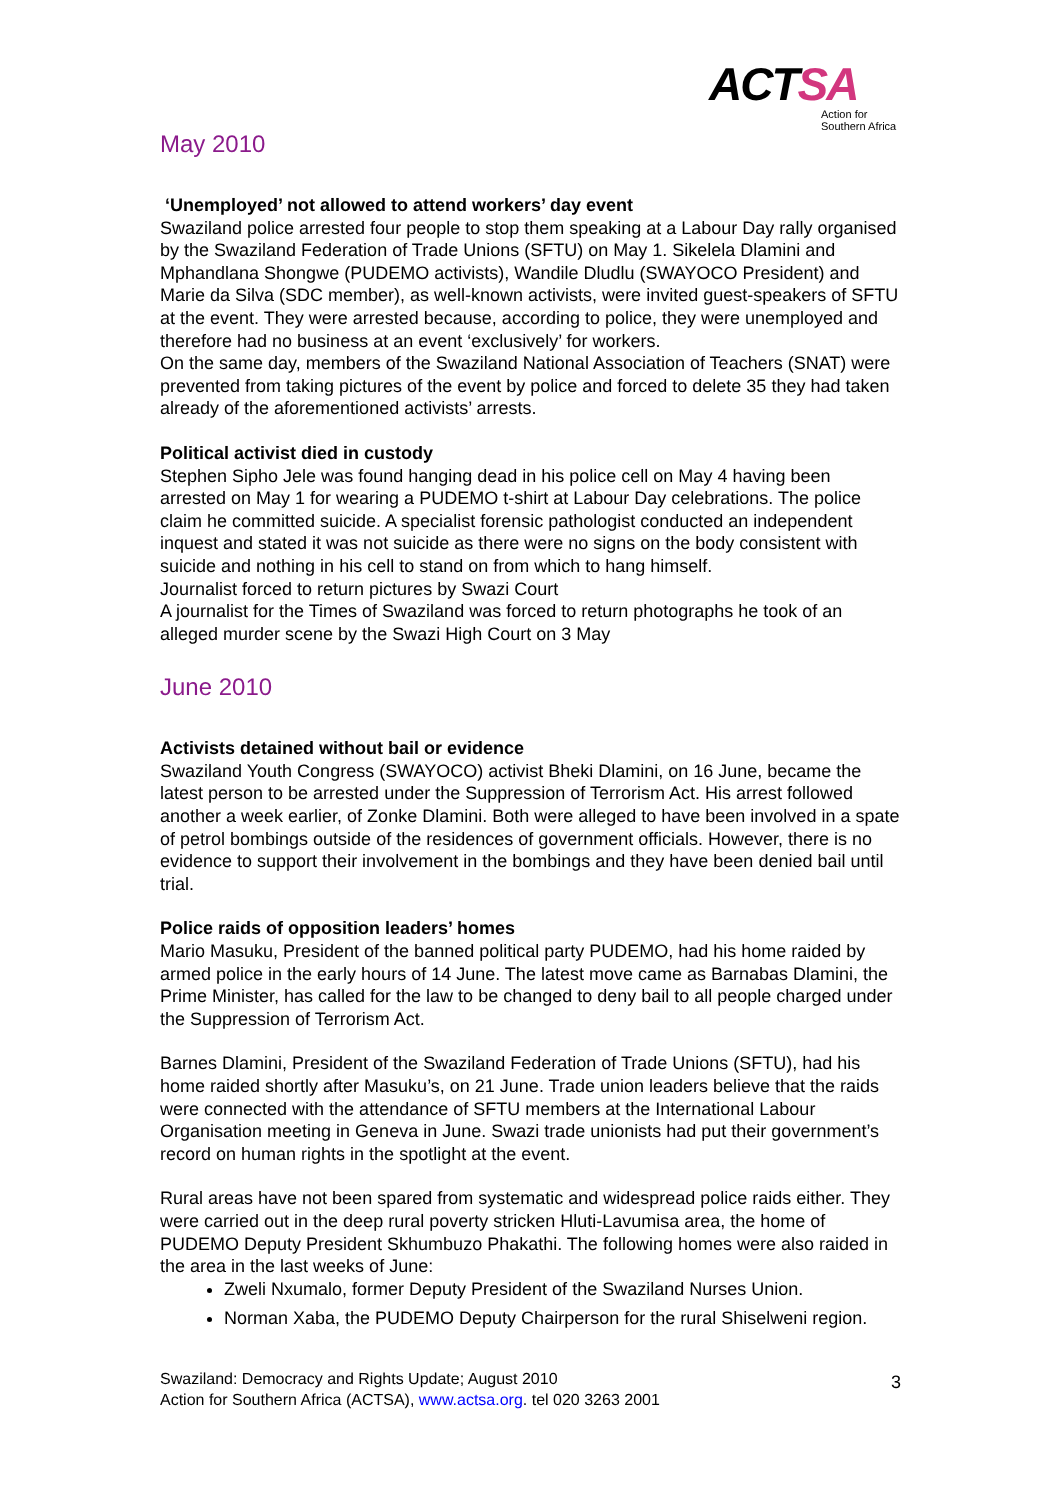ACTSA
Action for
Southern Africa
May 2010
‘Unemployed’ not allowed to attend workers’ day event
Swaziland police arrested four people to stop them speaking at a Labour Day rally organised by the Swaziland Federation of Trade Unions (SFTU) on May 1. Sikelela Dlamini and Mphandlana Shongwe (PUDEMO activists), Wandile Dludlu (SWAYOCO President) and Marie da Silva (SDC member), as well-known activists, were invited guest-speakers of SFTU at the event. They were arrested because, according to police, they were unemployed and therefore had no business at an event ‘exclusively’ for workers.
On the same day, members of the Swaziland National Association of Teachers (SNAT) were prevented from taking pictures of the event by police and forced to delete 35 they had taken already of the aforementioned activists’ arrests.
Political activist died in custody
Stephen Sipho Jele was found hanging dead in his police cell on May 4 having been arrested on May 1 for wearing a PUDEMO t-shirt at Labour Day celebrations. The police claim he committed suicide. A specialist forensic pathologist conducted an independent inquest and stated it was not suicide as there were no signs on the body consistent with suicide and nothing in his cell to stand on from which to hang himself.
Journalist forced to return pictures by Swazi Court
A journalist for the Times of Swaziland was forced to return photographs he took of an alleged murder scene by the Swazi High Court on 3 May
June 2010
Activists detained without bail or evidence
Swaziland Youth Congress (SWAYOCO) activist Bheki Dlamini, on 16 June, became the latest person to be arrested under the Suppression of Terrorism Act. His arrest followed another a week earlier, of Zonke Dlamini. Both were alleged to have been involved in a spate of petrol bombings outside of the residences of government officials. However, there is no evidence to support their involvement in the bombings and they have been denied bail until trial.
Police raids of opposition leaders’ homes
Mario Masuku, President of the banned political party PUDEMO, had his home raided by armed police in the early hours of 14 June. The latest move came as Barnabas Dlamini, the Prime Minister, has called for the law to be changed to deny bail to all people charged under the Suppression of Terrorism Act.
Barnes Dlamini, President of the Swaziland Federation of Trade Unions (SFTU), had his home raided shortly after Masuku’s, on 21 June. Trade union leaders believe that the raids were connected with the attendance of SFTU members at the International Labour Organisation meeting in Geneva in June. Swazi trade unionists had put their government’s record on human rights in the spotlight at the event.
Rural areas have not been spared from systematic and widespread police raids either. They were carried out in the deep rural poverty stricken Hluti-Lavumisa area, the home of PUDEMO Deputy President Skhumbuzo Phakathi. The following homes were also raided in the area in the last weeks of June:
Zweli Nxumalo, former Deputy President of the Swaziland Nurses Union.
Norman Xaba, the PUDEMO Deputy Chairperson for the rural Shiselweni region.
Swaziland: Democracy and Rights Update; August 2010
Action for Southern Africa (ACTSA), www.actsa.org. tel 020 3263 2001
3